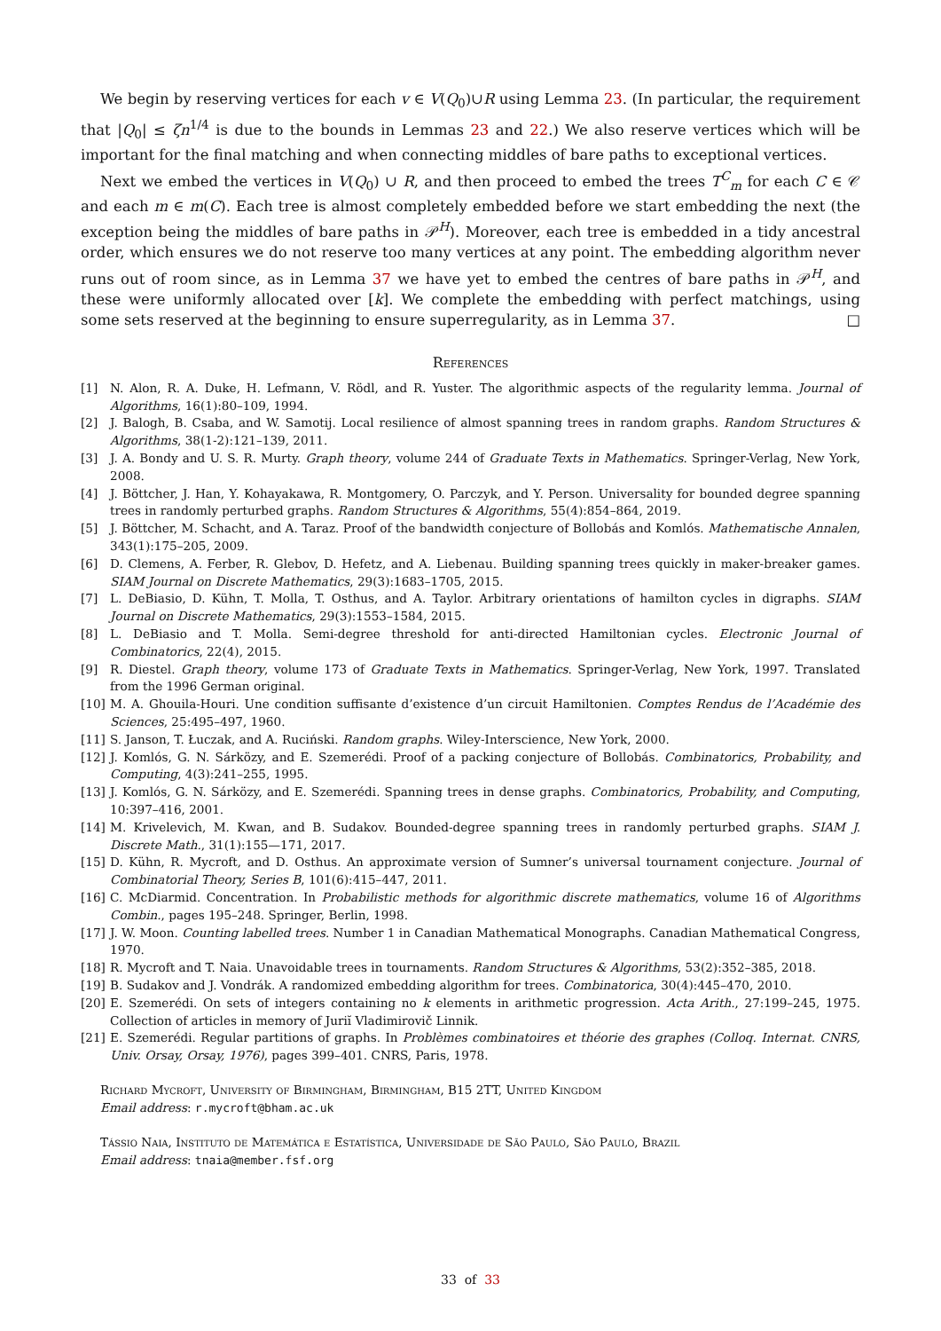We begin by reserving vertices for each v ∈ V(Q<sub>0</sub>)∪R using Lemma 23. (In particular, the requirement that |Q<sub>0</sub>| ≤ ζn<sup>1/4</sup> is due to the bounds in Lemmas 23 and 22.) We also reserve vertices which will be important for the final matching and when connecting middles of bare paths to exceptional vertices.
Next we embed the vertices in V(Q<sub>0</sub>) ∪ R, and then proceed to embed the trees T<sup>C</sup><sub>m</sub> for each C ∈ 𝒞 and each m ∈ m(C). Each tree is almost completely embedded before we start embedding the next (the exception being the middles of bare paths in 𝒫<sup>H</sup>). Moreover, each tree is embedded in a tidy ancestral order, which ensures we do not reserve too many vertices at any point. The embedding algorithm never runs out of room since, as in Lemma 37 we have yet to embed the centres of bare paths in 𝒫<sup>H</sup>, and these were uniformly allocated over [k]. We complete the embedding with perfect matchings, using some sets reserved at the beginning to ensure superregularity, as in Lemma 37. □
References
[1] N. Alon, R. A. Duke, H. Lefmann, V. Rödl, and R. Yuster. The algorithmic aspects of the regularity lemma. Journal of Algorithms, 16(1):80–109, 1994.
[2] J. Balogh, B. Csaba, and W. Samotij. Local resilience of almost spanning trees in random graphs. Random Structures & Algorithms, 38(1-2):121–139, 2011.
[3] J. A. Bondy and U. S. R. Murty. Graph theory, volume 244 of Graduate Texts in Mathematics. Springer-Verlag, New York, 2008.
[4] J. Böttcher, J. Han, Y. Kohayakawa, R. Montgomery, O. Parczyk, and Y. Person. Universality for bounded degree spanning trees in randomly perturbed graphs. Random Structures & Algorithms, 55(4):854–864, 2019.
[5] J. Böttcher, M. Schacht, and A. Taraz. Proof of the bandwidth conjecture of Bollobás and Komlós. Mathematische Annalen, 343(1):175–205, 2009.
[6] D. Clemens, A. Ferber, R. Glebov, D. Hefetz, and A. Liebenau. Building spanning trees quickly in maker-breaker games. SIAM Journal on Discrete Mathematics, 29(3):1683–1705, 2015.
[7] L. DeBiasio, D. Kühn, T. Molla, T. Osthus, and A. Taylor. Arbitrary orientations of hamilton cycles in digraphs. SIAM Journal on Discrete Mathematics, 29(3):1553–1584, 2015.
[8] L. DeBiasio and T. Molla. Semi-degree threshold for anti-directed Hamiltonian cycles. Electronic Journal of Combinatorics, 22(4), 2015.
[9] R. Diestel. Graph theory, volume 173 of Graduate Texts in Mathematics. Springer-Verlag, New York, 1997. Translated from the 1996 German original.
[10] M. A. Ghouila-Houri. Une condition suffisante d’existence d’un circuit Hamiltonien. Comptes Rendus de l’Académie des Sciences, 25:495–497, 1960.
[11] S. Janson, T. Łuczak, and A. Ruciński. Random graphs. Wiley-Interscience, New York, 2000.
[12] J. Komlós, G. N. Sárközy, and E. Szemerédi. Proof of a packing conjecture of Bollobás. Combinatorics, Probability, and Computing, 4(3):241–255, 1995.
[13] J. Komlós, G. N. Sárközy, and E. Szemerédi. Spanning trees in dense graphs. Combinatorics, Probability, and Computing, 10:397–416, 2001.
[14] M. Krivelevich, M. Kwan, and B. Sudakov. Bounded-degree spanning trees in randomly perturbed graphs. SIAM J. Discrete Math., 31(1):155—171, 2017.
[15] D. Kühn, R. Mycroft, and D. Osthus. An approximate version of Sumner’s universal tournament conjecture. Journal of Combinatorial Theory, Series B, 101(6):415–447, 2011.
[16] C. McDiarmid. Concentration. In Probabilistic methods for algorithmic discrete mathematics, volume 16 of Algorithms Combin., pages 195–248. Springer, Berlin, 1998.
[17] J. W. Moon. Counting labelled trees. Number 1 in Canadian Mathematical Monographs. Canadian Mathematical Congress, 1970.
[18] R. Mycroft and T. Naia. Unavoidable trees in tournaments. Random Structures & Algorithms, 53(2):352–385, 2018.
[19] B. Sudakov and J. Vondrák. A randomized embedding algorithm for trees. Combinatorica, 30(4):445–470, 2010.
[20] E. Szemerédi. On sets of integers containing no k elements in arithmetic progression. Acta Arith., 27:199–245, 1975. Collection of articles in memory of Juriĭ Vladimirovič Linnik.
[21] E. Szemerédi. Regular partitions of graphs. In Problèmes combinatoires et théorie des graphes (Colloq. Internat. CNRS, Univ. Orsay, Orsay, 1976), pages 399–401. CNRS, Paris, 1978.
Richard Mycroft, University of Birmingham, Birmingham, B15 2TT, United Kingdom
Email address: r.mycroft@bham.ac.uk
Tássio Naia, Instituto de Matemática e Estatística, Universidade de São Paulo, São Paulo, Brazil
Email address: tnaia@member.fsf.org
33 of 33